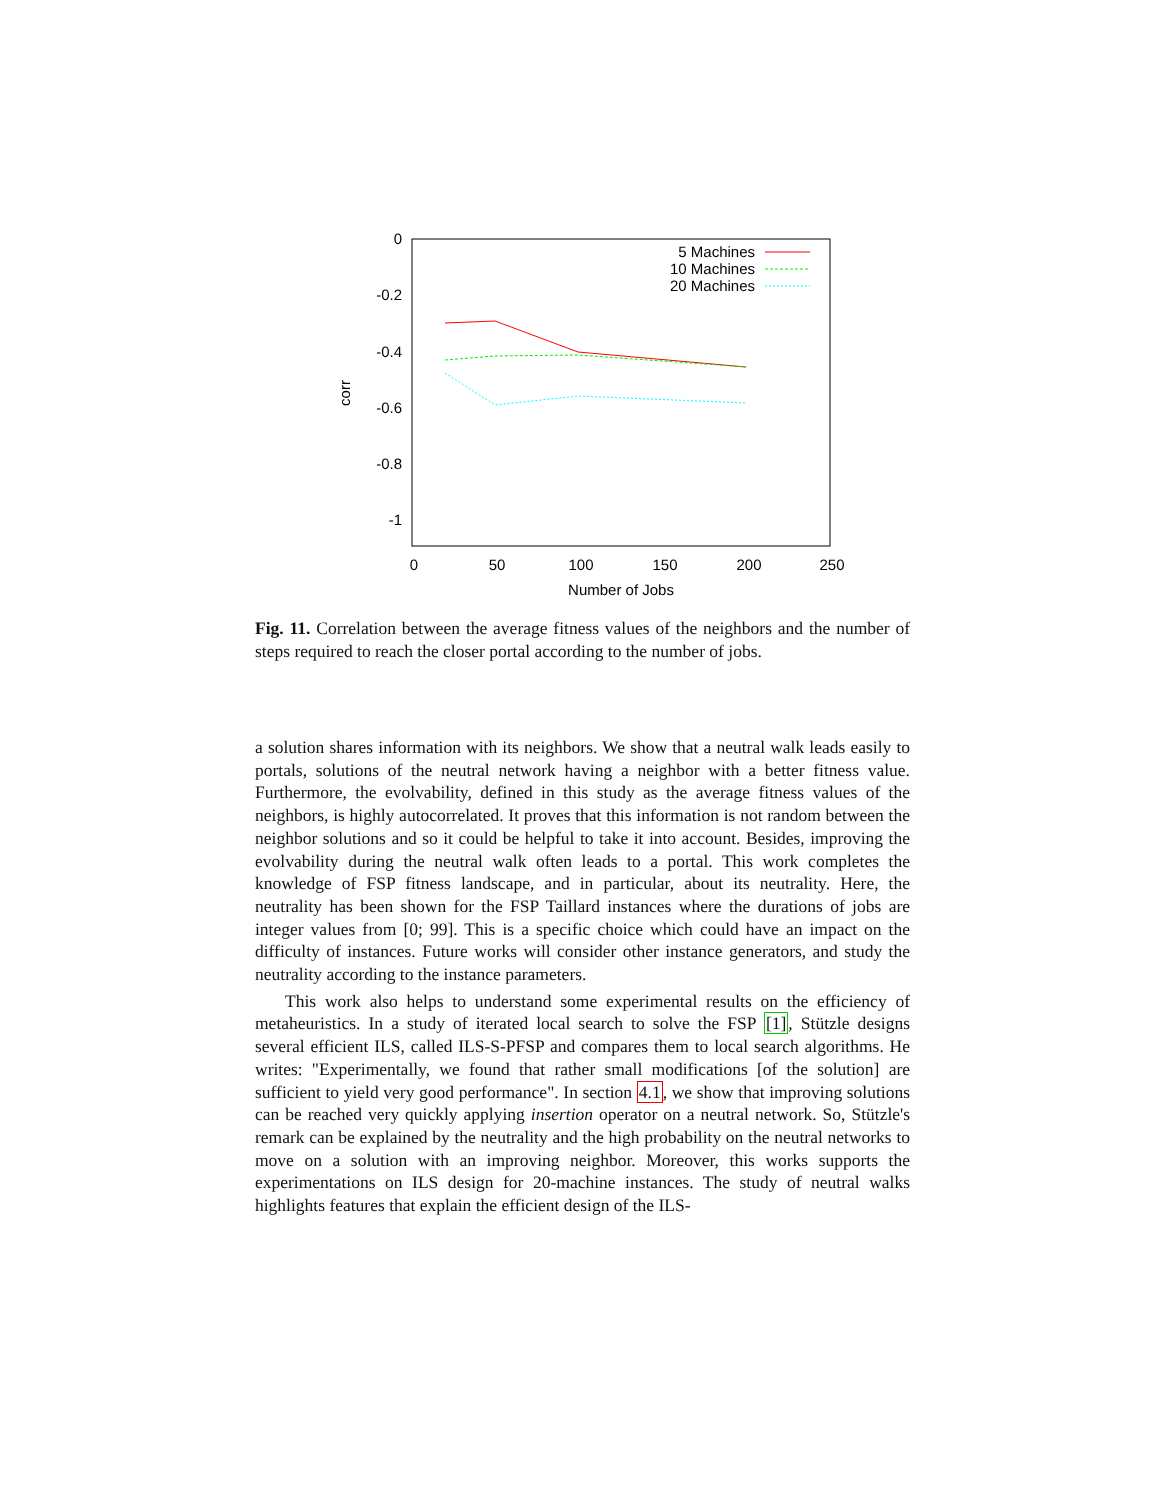0
-0.2
-0.4
-0.6
-0.8
-1
0
50
100
150
200
250
Number of Jobs
corr
5 Machines
10 Machines
20 Machines
Fig. 11. Correlation between the average fitness values of the neighbors and the number of steps required to reach the closer portal according to the number of jobs.
a solution shares information with its neighbors. We show that a neutral walk leads easily to portals, solutions of the neutral network having a neighbor with a better fitness value. Furthermore, the evolvability, defined in this study as the average fitness values of the neighbors, is highly autocorrelated. It proves that this information is not random between the neighbor solutions and so it could be helpful to take it into account. Besides, improving the evolvability during the neutral walk often leads to a portal. This work completes the knowledge of FSP fitness landscape, and in particular, about its neutrality. Here, the neutrality has been shown for the FSP Taillard instances where the durations of jobs are integer values from [0; 99]. This is a specific choice which could have an impact on the difficulty of instances. Future works will consider other instance generators, and study the neutrality according to the instance parameters.
This work also helps to understand some experimental results on the efficiency of metaheuristics. In a study of iterated local search to solve the FSP [1], Stützle designs several efficient ILS, called ILS-S-PFSP and compares them to local search algorithms. He writes: "Experimentally, we found that rather small modifications [of the solution] are sufficient to yield very good performance". In section 4.1, we show that improving solutions can be reached very quickly applying insertion operator on a neutral network. So, Stützle's remark can be explained by the neutrality and the high probability on the neutral networks to move on a solution with an improving neighbor. Moreover, this works supports the experimentations on ILS design for 20-machine instances. The study of neutral walks highlights features that explain the efficient design of the ILS-